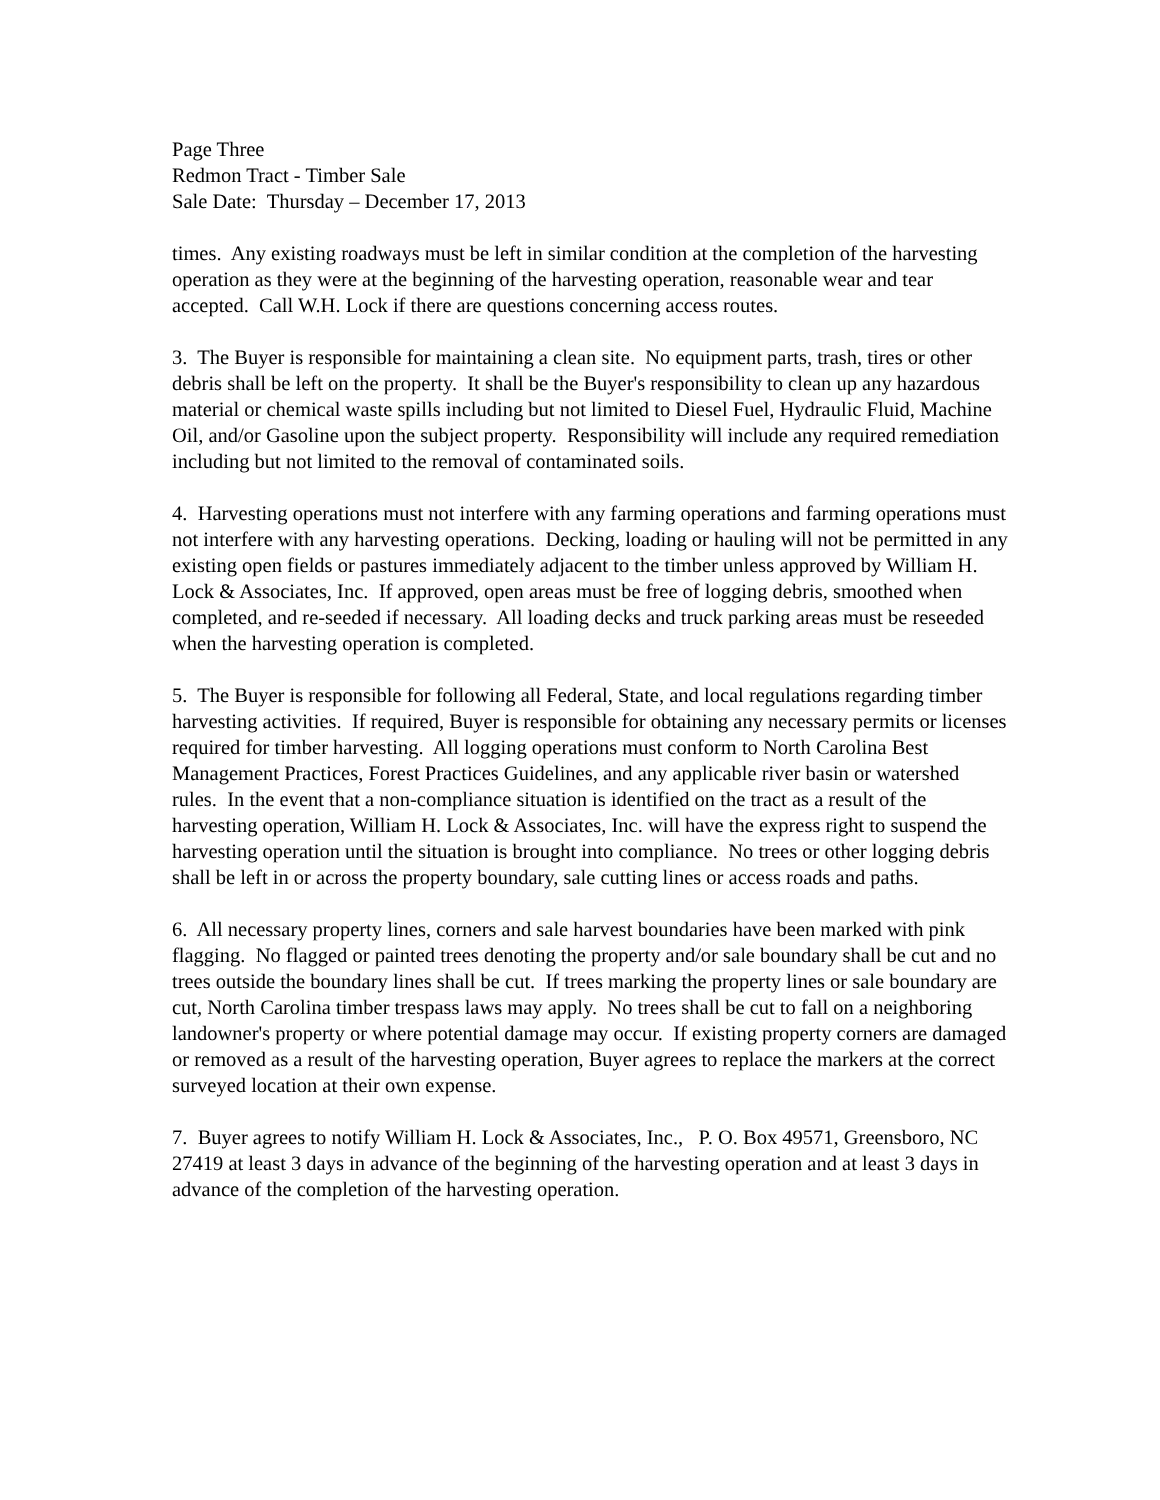Page Three
Redmon Tract - Timber Sale
Sale Date: Thursday – December 17, 2013
times. Any existing roadways must be left in similar condition at the completion of the harvesting operation as they were at the beginning of the harvesting operation, reasonable wear and tear accepted. Call W.H. Lock if there are questions concerning access routes.
3. The Buyer is responsible for maintaining a clean site. No equipment parts, trash, tires or other debris shall be left on the property. It shall be the Buyer's responsibility to clean up any hazardous material or chemical waste spills including but not limited to Diesel Fuel, Hydraulic Fluid, Machine Oil, and/or Gasoline upon the subject property. Responsibility will include any required remediation including but not limited to the removal of contaminated soils.
4. Harvesting operations must not interfere with any farming operations and farming operations must not interfere with any harvesting operations. Decking, loading or hauling will not be permitted in any existing open fields or pastures immediately adjacent to the timber unless approved by William H. Lock & Associates, Inc. If approved, open areas must be free of logging debris, smoothed when completed, and re-seeded if necessary. All loading decks and truck parking areas must be reseeded when the harvesting operation is completed.
5. The Buyer is responsible for following all Federal, State, and local regulations regarding timber harvesting activities. If required, Buyer is responsible for obtaining any necessary permits or licenses required for timber harvesting. All logging operations must conform to North Carolina Best Management Practices, Forest Practices Guidelines, and any applicable river basin or watershed rules. In the event that a non-compliance situation is identified on the tract as a result of the harvesting operation, William H. Lock & Associates, Inc. will have the express right to suspend the harvesting operation until the situation is brought into compliance. No trees or other logging debris shall be left in or across the property boundary, sale cutting lines or access roads and paths.
6. All necessary property lines, corners and sale harvest boundaries have been marked with pink flagging. No flagged or painted trees denoting the property and/or sale boundary shall be cut and no trees outside the boundary lines shall be cut. If trees marking the property lines or sale boundary are cut, North Carolina timber trespass laws may apply. No trees shall be cut to fall on a neighboring landowner's property or where potential damage may occur. If existing property corners are damaged or removed as a result of the harvesting operation, Buyer agrees to replace the markers at the correct surveyed location at their own expense.
7. Buyer agrees to notify William H. Lock & Associates, Inc., P. O. Box 49571, Greensboro, NC 27419 at least 3 days in advance of the beginning of the harvesting operation and at least 3 days in advance of the completion of the harvesting operation.